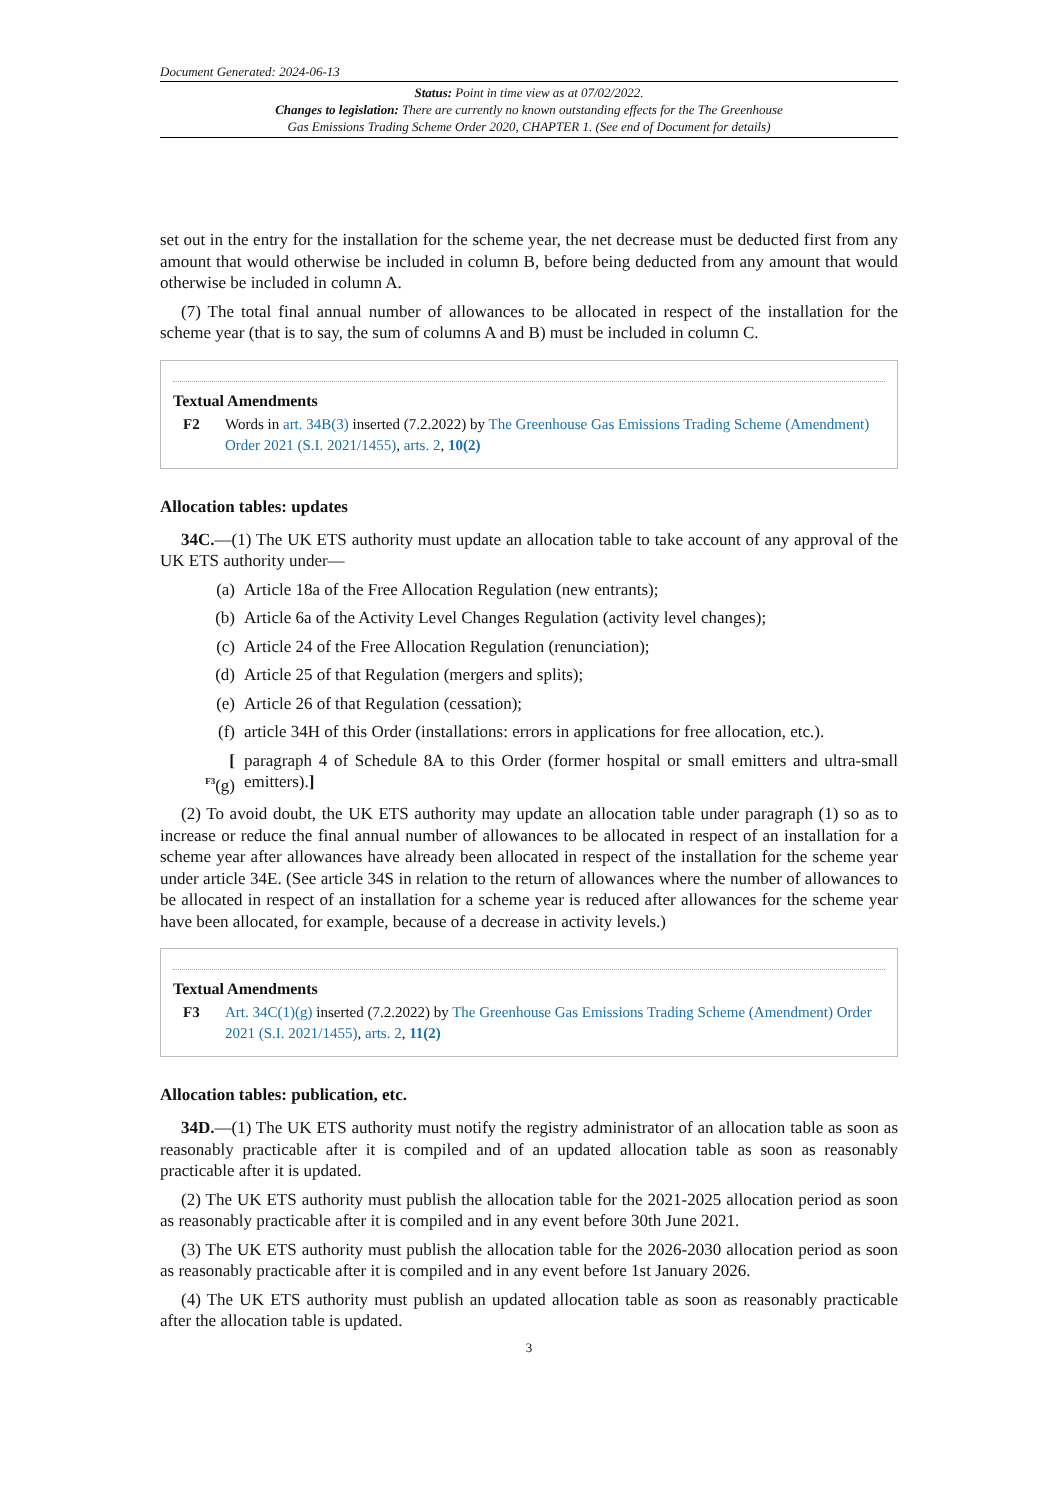Document Generated: 2024-06-13
Status: Point in time view as at 07/02/2022.
Changes to legislation: There are currently no known outstanding effects for the The Greenhouse
Gas Emissions Trading Scheme Order 2020, CHAPTER 1. (See end of Document for details)
set out in the entry for the installation for the scheme year, the net decrease must be deducted first from any amount that would otherwise be included in column B, before being deducted from any amount that would otherwise be included in column A.
(7) The total final annual number of allowances to be allocated in respect of the installation for the scheme year (that is to say, the sum of columns A and B) must be included in column C.
Textual Amendments
F2 Words in art. 34B(3) inserted (7.2.2022) by The Greenhouse Gas Emissions Trading Scheme (Amendment) Order 2021 (S.I. 2021/1455), arts. 2, 10(2)
Allocation tables: updates
34C.—(1) The UK ETS authority must update an allocation table to take account of any approval of the UK ETS authority under—
(a) Article 18a of the Free Allocation Regulation (new entrants);
(b) Article 6a of the Activity Level Changes Regulation (activity level changes);
(c) Article 24 of the Free Allocation Regulation (renunciation);
(d) Article 25 of that Regulation (mergers and splits);
(e) Article 26 of that Regulation (cessation);
(f) article 34H of this Order (installations: errors in applications for free allocation, etc.).
[
<sup>F3</sup>(g) paragraph 4 of Schedule 8A to this Order (former hospital or small emitters and ultra-small emitters).]
(2) To avoid doubt, the UK ETS authority may update an allocation table under paragraph (1) so as to increase or reduce the final annual number of allowances to be allocated in respect of an installation for a scheme year after allowances have already been allocated in respect of the installation for the scheme year under article 34E. (See article 34S in relation to the return of allowances where the number of allowances to be allocated in respect of an installation for a scheme year is reduced after allowances for the scheme year have been allocated, for example, because of a decrease in activity levels.)
Textual Amendments
F3 Art. 34C(1)(g) inserted (7.2.2022) by The Greenhouse Gas Emissions Trading Scheme (Amendment) Order 2021 (S.I. 2021/1455), arts. 2, 11(2)
Allocation tables: publication, etc.
34D.—(1) The UK ETS authority must notify the registry administrator of an allocation table as soon as reasonably practicable after it is compiled and of an updated allocation table as soon as reasonably practicable after it is updated.
(2) The UK ETS authority must publish the allocation table for the 2021-2025 allocation period as soon as reasonably practicable after it is compiled and in any event before 30th June 2021.
(3) The UK ETS authority must publish the allocation table for the 2026-2030 allocation period as soon as reasonably practicable after it is compiled and in any event before 1st January 2026.
(4) The UK ETS authority must publish an updated allocation table as soon as reasonably practicable after the allocation table is updated.
3